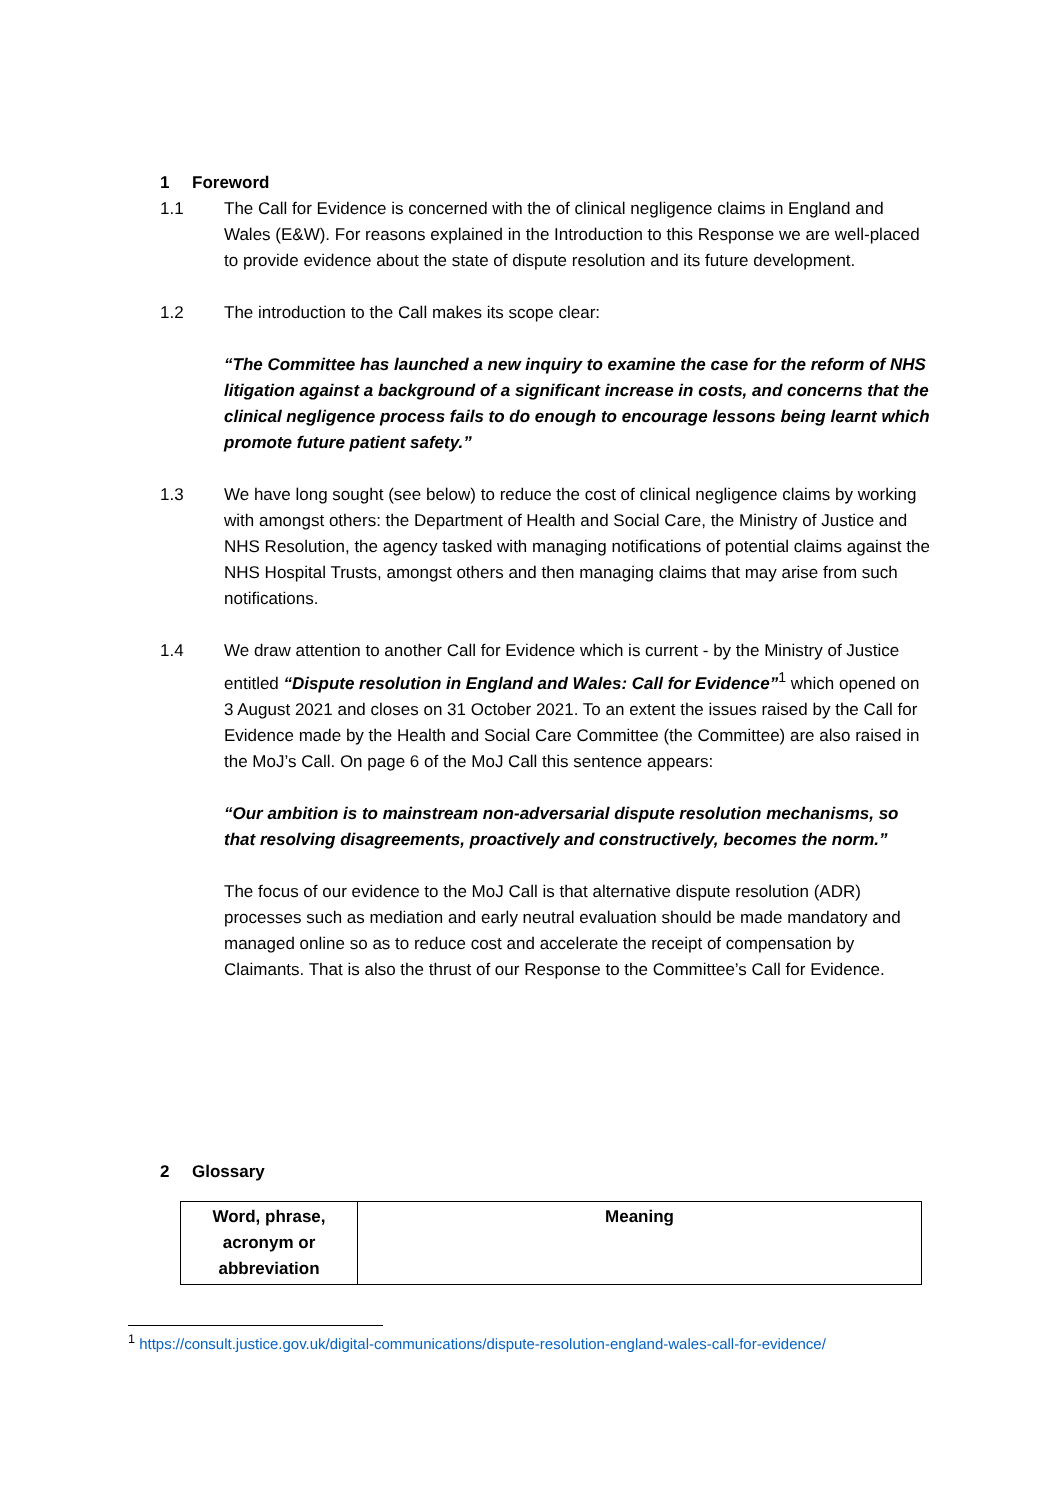1 Foreword
1.1 The Call for Evidence is concerned with the of clinical negligence claims in England and Wales (E&W). For reasons explained in the Introduction to this Response we are well-placed to provide evidence about the state of dispute resolution and its future development.
1.2 The introduction to the Call makes its scope clear:
“The Committee has launched a new inquiry to examine the case for the reform of NHS litigation against a background of a significant increase in costs, and concerns that the clinical negligence process fails to do enough to encourage lessons being learnt which promote future patient safety.”
1.3 We have long sought (see below) to reduce the cost of clinical negligence claims by working with amongst others: the Department of Health and Social Care, the Ministry of Justice and NHS Resolution, the agency tasked with managing notifications of potential claims against the NHS Hospital Trusts, amongst others and then managing claims that may arise from such notifications.
1.4 We draw attention to another Call for Evidence which is current - by the Ministry of Justice entitled “Dispute resolution in England and Wales: Call for Evidence”<sup>1</sup> which opened on 3 August 2021 and closes on 31 October 2021. To an extent the issues raised by the Call for Evidence made by the Health and Social Care Committee (the Committee) are also raised in the MoJ’s Call. On page 6 of the MoJ Call this sentence appears:
“Our ambition is to mainstream non-adversarial dispute resolution mechanisms, so that resolving disagreements, proactively and constructively, becomes the norm.”
The focus of our evidence to the MoJ Call is that alternative dispute resolution (ADR) processes such as mediation and early neutral evaluation should be made mandatory and managed online so as to reduce cost and accelerate the receipt of compensation by Claimants. That is also the thrust of our Response to the Committee’s Call for Evidence.
2 Glossary
| Word, phrase, acronym or abbreviation | Meaning |
| --- | --- |
<sup>1</sup> https://consult.justice.gov.uk/digital-communications/dispute-resolution-england-wales-call-for-evidence/